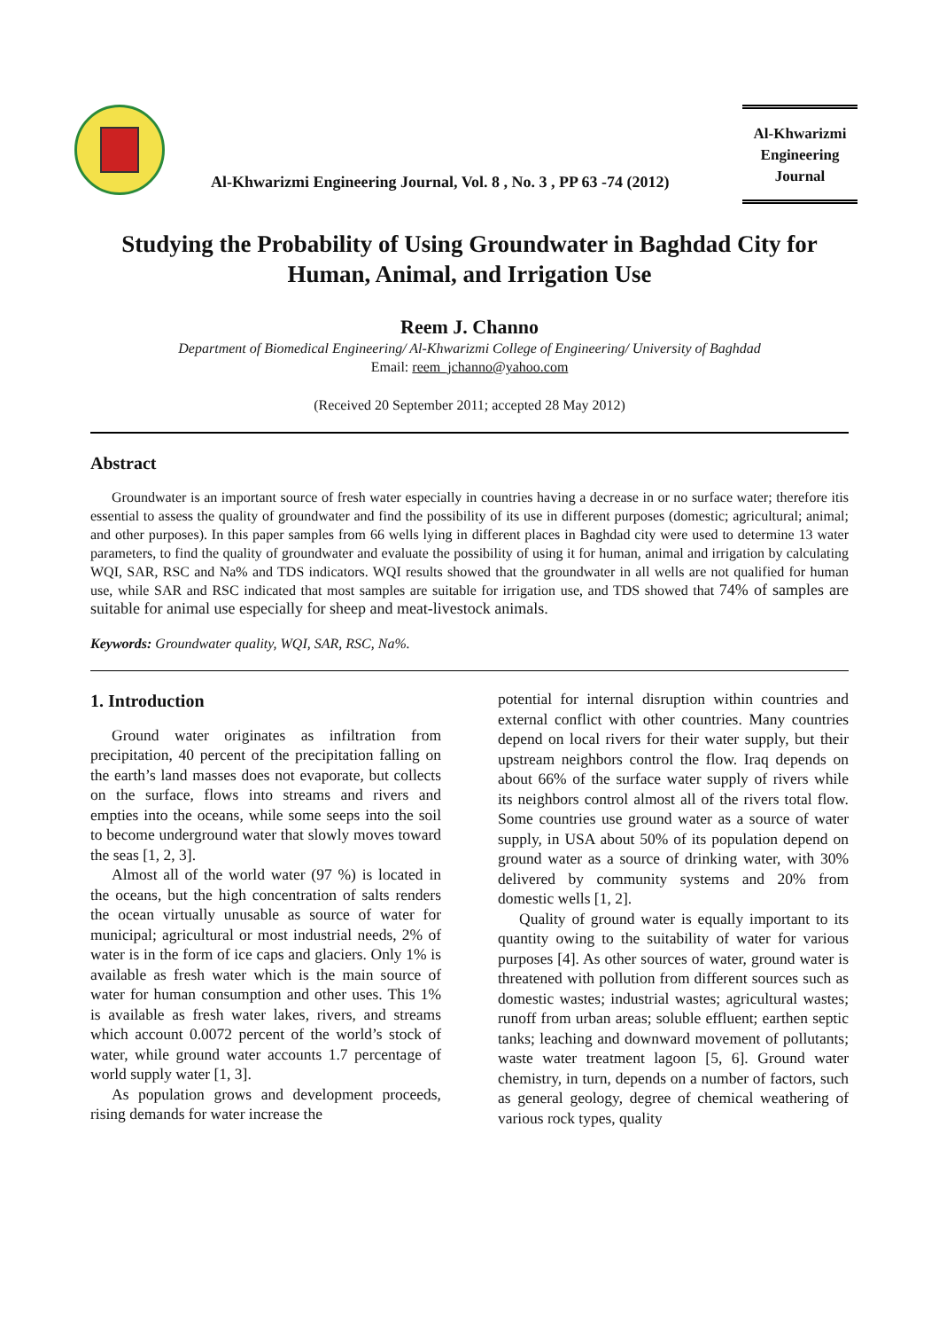Al-Khwarizmi Engineering Journal, Vol. 8 , No. 3 , PP 63 -74 (2012)
Al-Khwarizmi
Engineering
Journal
Studying the Probability of Using Groundwater in Baghdad City for Human, Animal, and Irrigation Use
Reem J. Channo
Department of Biomedical Engineering/ Al-Khwarizmi College of Engineering/ University of Baghdad
Email: reem_jchanno@yahoo.com
(Received 20 September 2011; accepted 28 May 2012)
Abstract
Groundwater is an important source of fresh water especially in countries having a decrease in or no surface water; therefore itis essential to assess the quality of groundwater and find the possibility of its use in different purposes (domestic; agricultural; animal; and other purposes). In this paper samples from 66 wells lying in different places in Baghdad city were used to determine 13 water parameters, to find the quality of groundwater and evaluate the possibility of using it for human, animal and irrigation by calculating WQI, SAR, RSC and Na% and TDS indicators. WQI results showed that the groundwater in all wells are not qualified for human use, while SAR and RSC indicated that most samples are suitable for irrigation use, and TDS showed that 74% of samples are suitable for animal use especially for sheep and meat-livestock animals.
Keywords: Groundwater quality, WQI, SAR, RSC, Na%.
1. Introduction
Ground water originates as infiltration from precipitation, 40 percent of the precipitation falling on the earth’s land masses does not evaporate, but collects on the surface, flows into streams and rivers and empties into the oceans, while some seeps into the soil to become underground water that slowly moves toward the seas [1, 2, 3].
Almost all of the world water (97 %) is located in the oceans, but the high concentration of salts renders the ocean virtually unusable as source of water for municipal; agricultural or most industrial needs, 2% of water is in the form of ice caps and glaciers. Only 1% is available as fresh water which is the main source of water for human consumption and other uses. This 1% is available as fresh water lakes, rivers, and streams which account 0.0072 percent of the world’s stock of water, while ground water accounts 1.7 percentage of world supply water [1, 3].
As population grows and development proceeds, rising demands for water increase the
potential for internal disruption within countries and external conflict with other countries. Many countries depend on local rivers for their water supply, but their upstream neighbors control the flow. Iraq depends on about 66% of the surface water supply of rivers while its neighbors control almost all of the rivers total flow. Some countries use ground water as a source of water supply, in USA about 50% of its population depend on ground water as a source of drinking water, with 30% delivered by community systems and 20% from domestic wells [1, 2].
Quality of ground water is equally important to its quantity owing to the suitability of water for various purposes [4]. As other sources of water, ground water is threatened with pollution from different sources such as domestic wastes; industrial wastes; agricultural wastes; runoff from urban areas; soluble effluent; earthen septic tanks; leaching and downward movement of pollutants; waste water treatment lagoon [5, 6]. Ground water chemistry, in turn, depends on a number of factors, such as general geology, degree of chemical weathering of various rock types, quality